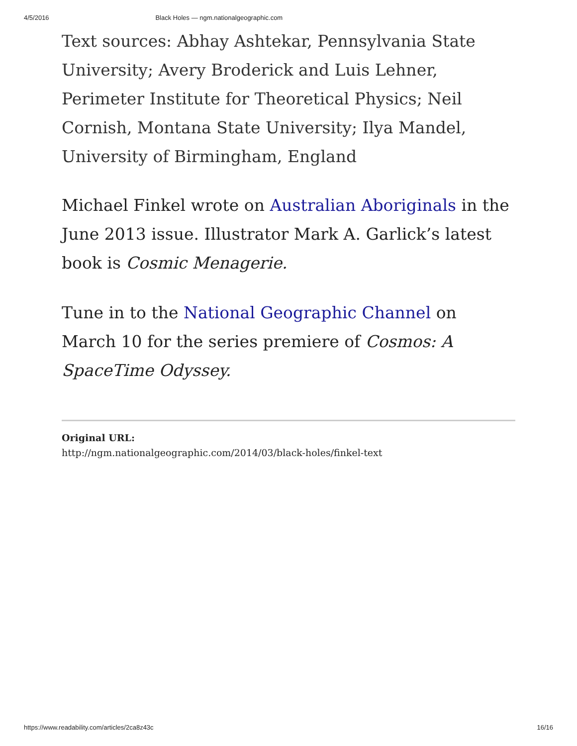4/5/2016 Black Holes — ngm.nationalgeographic.com
Text sources: Abhay Ashtekar, Pennsylvania State University; Avery Broderick and Luis Lehner, Perimeter Institute for Theoretical Physics; Neil Cornish, Montana State University; Ilya Mandel, University of Birmingham, England
Michael Finkel wrote on Australian Aboriginals in the June 2013 issue. Illustrator Mark A. Garlick’s latest book is Cosmic Menagerie.
Tune in to the National Geographic Channel on March 10 for the series premiere of Cosmos: A SpaceTime Odyssey.
Original URL:
http://ngm.nationalgeographic.com/2014/03/black-holes/finkel-text
https://www.readability.com/articles/2ca8z43c 16/16